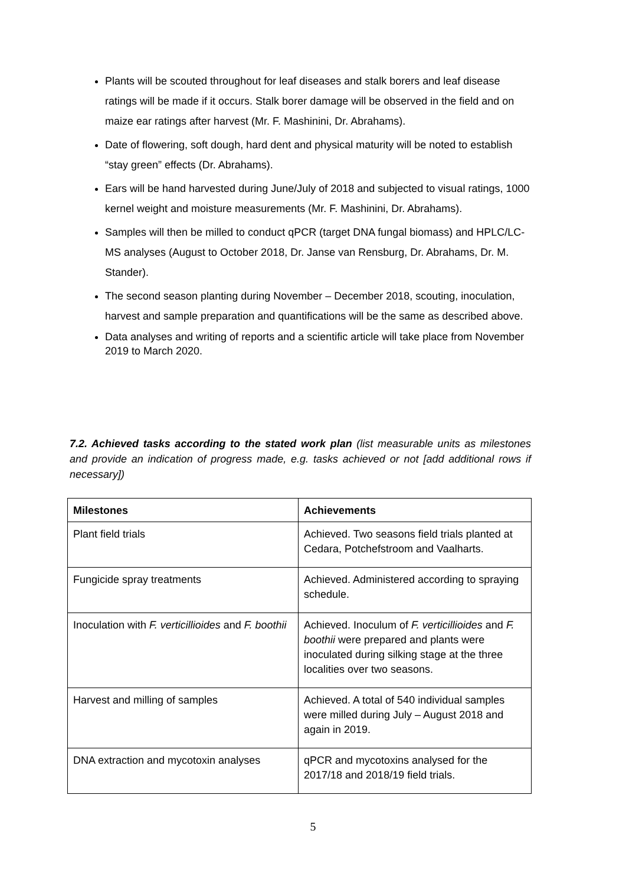Plants will be scouted throughout for leaf diseases and stalk borers and leaf disease ratings will be made if it occurs. Stalk borer damage will be observed in the field and on maize ear ratings after harvest (Mr. F. Mashinini, Dr. Abrahams).
Date of flowering, soft dough, hard dent and physical maturity will be noted to establish “stay green” effects (Dr. Abrahams).
Ears will be hand harvested during June/July of 2018 and subjected to visual ratings, 1000 kernel weight and moisture measurements (Mr. F. Mashinini, Dr. Abrahams).
Samples will then be milled to conduct qPCR (target DNA fungal biomass) and HPLC/LC-MS analyses (August to October 2018, Dr. Janse van Rensburg, Dr. Abrahams, Dr. M. Stander).
The second season planting during November – December 2018, scouting, inoculation, harvest and sample preparation and quantifications will be the same as described above.
Data analyses and writing of reports and a scientific article will take place from November 2019 to March 2020.
7.2. Achieved tasks according to the stated work plan (list measurable units as milestones and provide an indication of progress made, e.g. tasks achieved or not [add additional rows if necessary])
| Milestones | Achievements |
| --- | --- |
| Plant field trials | Achieved. Two seasons field trials planted at Cedara, Potchefstroom and Vaalharts. |
| Fungicide spray treatments | Achieved. Administered according to spraying schedule. |
| Inoculation with F. verticillioides and F. boothii | Achieved. Inoculum of F. verticillioides and F. boothii were prepared and plants were inoculated during silking stage at the three localities over two seasons. |
| Harvest and milling of samples | Achieved. A total of 540 individual samples were milled during July – August 2018 and again in 2019. |
| DNA extraction and mycotoxin analyses | qPCR and mycotoxins analysed for the 2017/18 and 2018/19 field trials. |
5